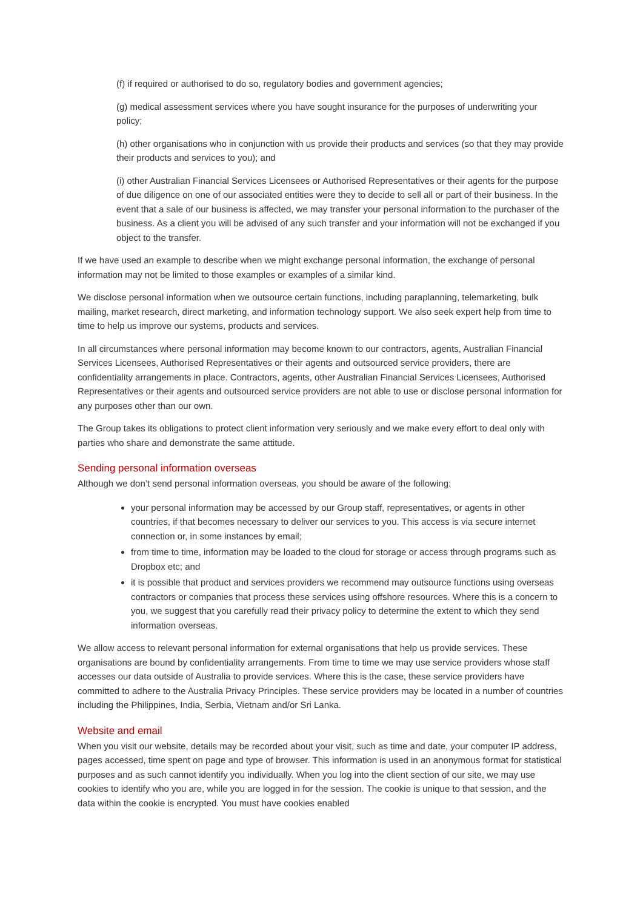(f) if required or authorised to do so, regulatory bodies and government agencies;
(g) medical assessment services where you have sought insurance for the purposes of underwriting your policy;
(h) other organisations who in conjunction with us provide their products and services (so that they may provide their products and services to you); and
(i) other Australian Financial Services Licensees or Authorised Representatives or their agents for the purpose of due diligence on one of our associated entities were they to decide to sell all or part of their business. In the event that a sale of our business is affected, we may transfer your personal information to the purchaser of the business. As a client you will be advised of any such transfer and your information will not be exchanged if you object to the transfer.
If we have used an example to describe when we might exchange personal information, the exchange of personal information may not be limited to those examples or examples of a similar kind.
We disclose personal information when we outsource certain functions, including paraplanning, telemarketing, bulk mailing, market research, direct marketing, and information technology support. We also seek expert help from time to time to help us improve our systems, products and services.
In all circumstances where personal information may become known to our contractors, agents, Australian Financial Services Licensees, Authorised Representatives or their agents and outsourced service providers, there are confidentiality arrangements in place. Contractors, agents, other Australian Financial Services Licensees, Authorised Representatives or their agents and outsourced service providers are not able to use or disclose personal information for any purposes other than our own.
The Group takes its obligations to protect client information very seriously and we make every effort to deal only with parties who share and demonstrate the same attitude.
Sending personal information overseas
Although we don’t send personal information overseas, you should be aware of the following:
your personal information may be accessed by our Group staff, representatives, or agents in other countries, if that becomes necessary to deliver our services to you. This access is via secure internet connection or, in some instances by email;
from time to time, information may be loaded to the cloud for storage or access through programs such as Dropbox etc; and
it is possible that product and services providers we recommend may outsource functions using overseas contractors or companies that process these services using offshore resources. Where this is a concern to you, we suggest that you carefully read their privacy policy to determine the extent to which they send information overseas.
We allow access to relevant personal information for external organisations that help us provide services. These organisations are bound by confidentiality arrangements. From time to time we may use service providers whose staff accesses our data outside of Australia to provide services. Where this is the case, these service providers have committed to adhere to the Australia Privacy Principles. These service providers may be located in a number of countries including the Philippines, India, Serbia, Vietnam and/or Sri Lanka.
Website and email
When you visit our website, details may be recorded about your visit, such as time and date, your computer IP address, pages accessed, time spent on page and type of browser. This information is used in an anonymous format for statistical purposes and as such cannot identify you individually. When you log into the client section of our site, we may use cookies to identify who you are, while you are logged in for the session. The cookie is unique to that session, and the data within the cookie is encrypted. You must have cookies enabled